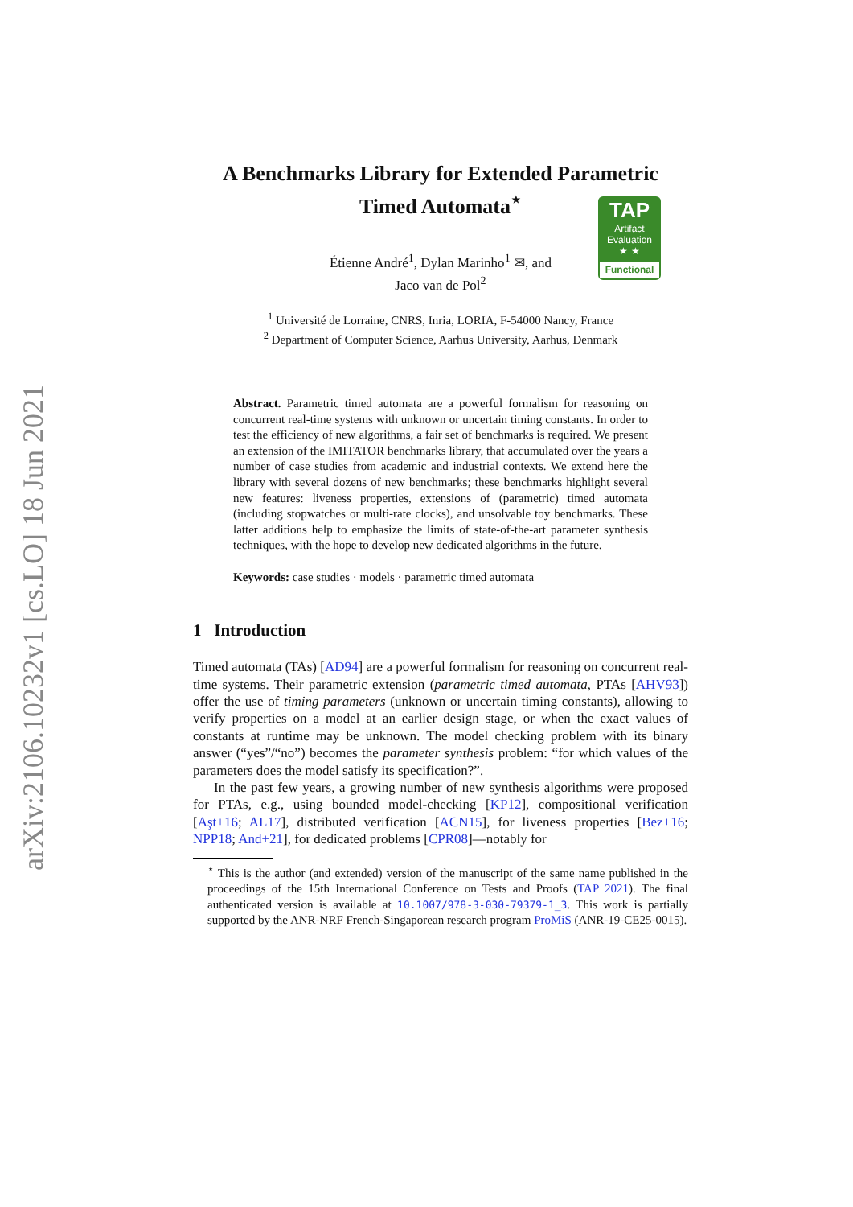arXiv:2106.10232v1 [cs.LO] 18 Jun 2021
A Benchmarks Library for Extended Parametric
Timed Automata<sup>⋆</sup>
TAP
Artifact
Evaluation
★ ★
Functional
Étienne André<sup>1</sup>, Dylan Marinho<sup>1</sup> ✉, and
Jaco van de Pol<sup>2</sup>
<sup>1</sup> Université de Lorraine, CNRS, Inria, LORIA, F-54000 Nancy, France
<sup>2</sup> Department of Computer Science, Aarhus University, Aarhus, Denmark
Abstract. Parametric timed automata are a powerful formalism for reasoning on concurrent real-time systems with unknown or uncertain timing constants. In order to test the efficiency of new algorithms, a fair set of benchmarks is required. We present an extension of the IMITATOR benchmarks library, that accumulated over the years a number of case studies from academic and industrial contexts. We extend here the library with several dozens of new benchmarks; these benchmarks highlight several new features: liveness properties, extensions of (parametric) timed automata (including stopwatches or multi-rate clocks), and unsolvable toy benchmarks. These latter additions help to emphasize the limits of state-of-the-art parameter synthesis techniques, with the hope to develop new dedicated algorithms in the future.
Keywords: case studies · models · parametric timed automata
1 Introduction
Timed automata (TAs) [AD94] are a powerful formalism for reasoning on concurrent real-time systems. Their parametric extension (parametric timed automata, PTAs [AHV93]) offer the use of timing parameters (unknown or uncertain timing constants), allowing to verify properties on a model at an earlier design stage, or when the exact values of constants at runtime may be unknown. The model checking problem with its binary answer (“yes”/“no”) becomes the parameter synthesis problem: “for which values of the parameters does the model satisfy its specification?”.
In the past few years, a growing number of new synthesis algorithms were proposed for PTAs, e.g., using bounded model-checking [KP12], compositional verification [Aşt+16; AL17], distributed verification [ACN15], for liveness properties [Bez+16; NPP18; And+21], for dedicated problems [CPR08]—notably for
<sup>⋆</sup> This is the author (and extended) version of the manuscript of the same name published in the proceedings of the 15th International Conference on Tests and Proofs (TAP 2021). The final authenticated version is available at 10.1007/978-3-030-79379-1_3. This work is partially supported by the ANR-NRF French-Singaporean research program ProMiS (ANR-19-CE25-0015).